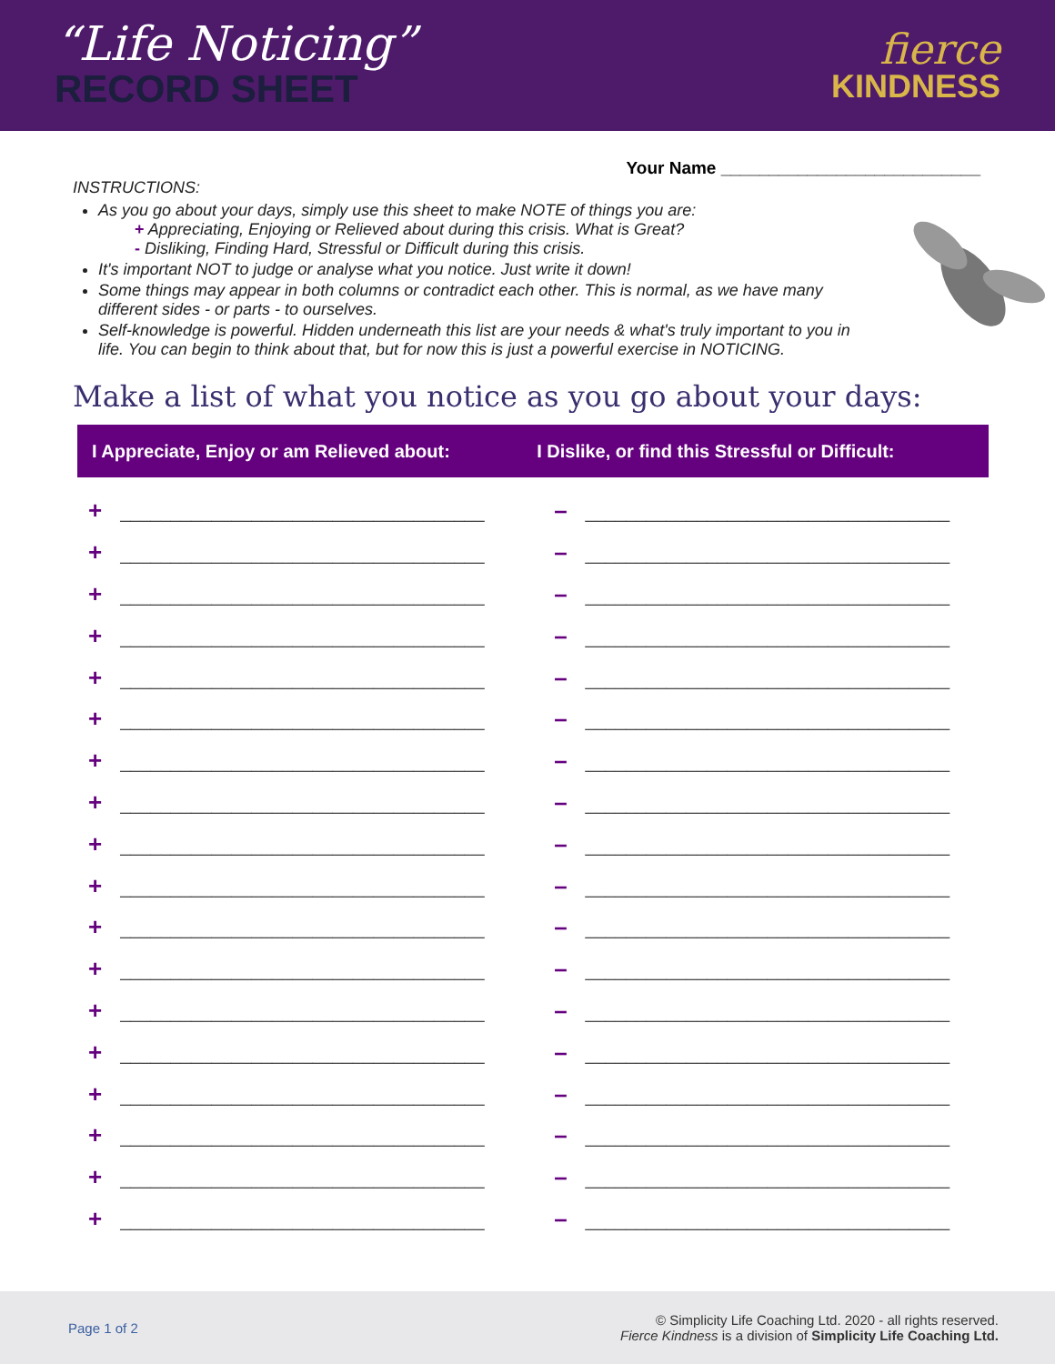“Life Noticing”
RECORD SHEET
fierce
KINDNESS
Your Name ___________________________
INSTRUCTIONS:
As you go about your days, simply use this sheet to make NOTE of things you are:
+ Appreciating, Enjoying or Relieved about during this crisis. What is Great?
- Disliking, Finding Hard, Stressful or Difficult during this crisis.
It's important NOT to judge or analyse what you notice. Just write it down!
Some things may appear in both columns or contradict each other. This is normal, as we have many different sides - or parts - to ourselves.
Self-knowledge is powerful. Hidden underneath this list are your needs & what's truly important to you in life. You can begin to think about that, but for now this is just a powerful exercise in NOTICING.
Make a list of what you notice as you go about your days:
| I Appreciate, Enjoy or am Relieved about: | I Dislike, or find this Stressful or Difficult: |
| --- | --- |
| + ____________________________________ | – ____________________________________ |
| + ____________________________________ | – ____________________________________ |
| + ____________________________________ | – ____________________________________ |
| + ____________________________________ | – ____________________________________ |
| + ____________________________________ | – ____________________________________ |
| + ____________________________________ | – ____________________________________ |
| + ____________________________________ | – ____________________________________ |
| + ____________________________________ | – ____________________________________ |
| + ____________________________________ | – ____________________________________ |
| + ____________________________________ | – ____________________________________ |
| + ____________________________________ | – ____________________________________ |
| + ____________________________________ | – ____________________________________ |
| + ____________________________________ | – ____________________________________ |
| + ____________________________________ | – ____________________________________ |
| + ____________________________________ | – ____________________________________ |
| + ____________________________________ | – ____________________________________ |
| + ____________________________________ | – ____________________________________ |
| + ____________________________________ | – ____________________________________ |
Page 1 of 2
© Simplicity Life Coaching Ltd. 2020 - all rights reserved.
Fierce Kindness is a division of Simplicity Life Coaching Ltd.